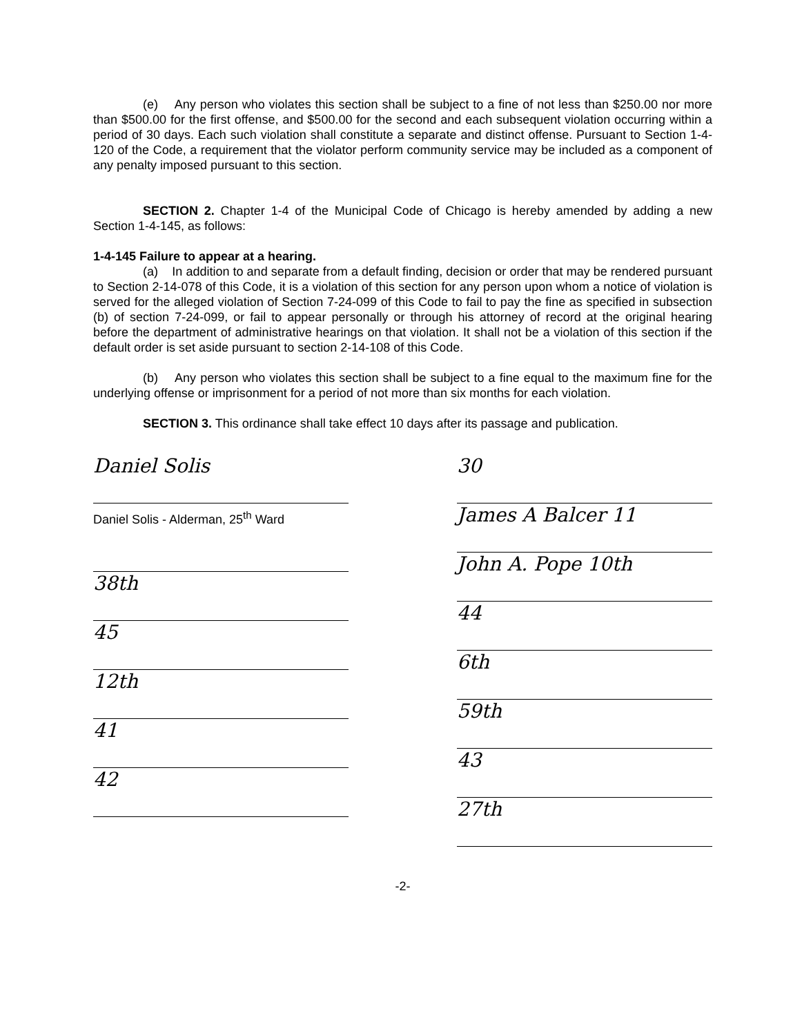(e) Any person who violates this section shall be subject to a fine of not less than $250.00 nor more than $500.00 for the first offense, and $500.00 for the second and each subsequent violation occurring within a period of 30 days. Each such violation shall constitute a separate and distinct offense. Pursuant to Section 1-4-120 of the Code, a requirement that the violator perform community service may be included as a component of any penalty imposed pursuant to this section.
SECTION 2. Chapter 1-4 of the Municipal Code of Chicago is hereby amended by adding a new Section 1-4-145, as follows:
1-4-145 Failure to appear at a hearing.
(a) In addition to and separate from a default finding, decision or order that may be rendered pursuant to Section 2-14-078 of this Code, it is a violation of this section for any person upon whom a notice of violation is served for the alleged violation of Section 7-24-099 of this Code to fail to pay the fine as specified in subsection (b) of section 7-24-099, or fail to appear personally or through his attorney of record at the original hearing before the department of administrative hearings on that violation. It shall not be a violation of this section if the default order is set aside pursuant to section 2-14-108 of this Code.
(b) Any person who violates this section shall be subject to a fine equal to the maximum fine for the underlying offense or imprisonment for a period of not more than six months for each violation.
SECTION 3. This ordinance shall take effect 10 days after its passage and publication.
Daniel Solis
Daniel Solis - Alderman, 25<sup>th</sup> Ward
38th
45
12th
41
42
30
James A Balcer 11
John A. Pope 10th
44
6th
59th
43
27th
-2-